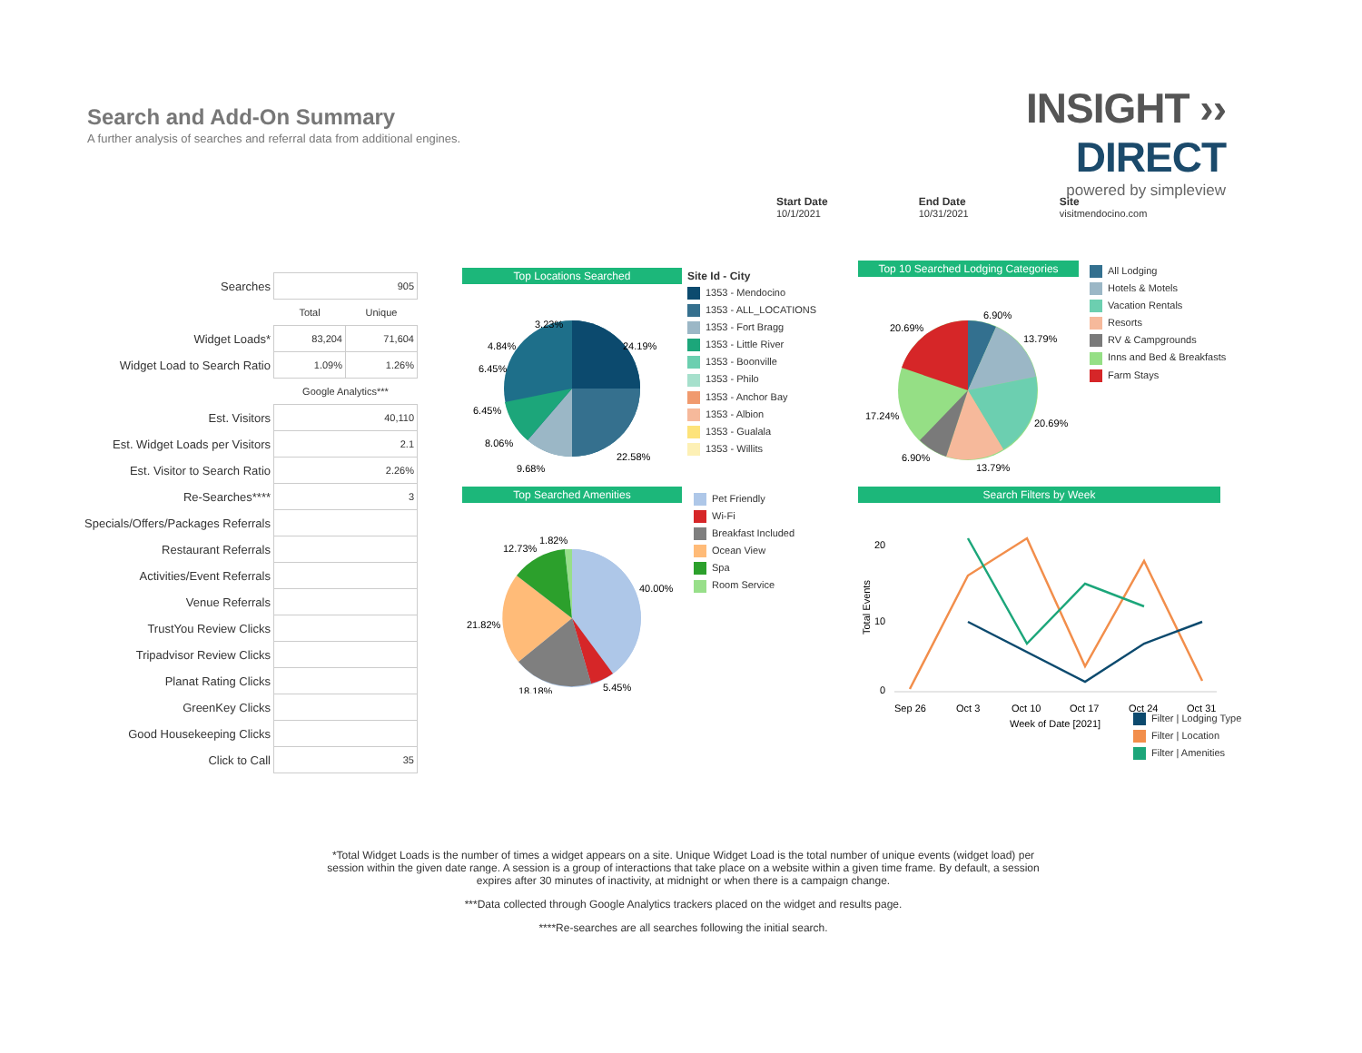Search and Add-On Summary
A further analysis of searches and referral data from additional engines.
INSIGHT ›› DIRECT
powered by simpleview
Start Date
10/1/2021
End Date
10/31/2021
Site
visitmendocino.com
| Searches | 905 | |
| | Total | Unique |
| Widget Loads* | 83,204 | 71,604 |
| Widget Load to Search Ratio | 1.09% | 1.26% |
| | Google Analytics*** | |
| Est. Visitors | 40,110 | |
| Est. Widget Loads per Visitors | 2.1 | |
| Est. Visitor to Search Ratio | 2.26% | |
| Re-Searches**** | 3 | |
| Specials/Offers/Packages Referrals | | |
| Restaurant Referrals | | |
| Activities/Event Referrals | | |
| Venue Referrals | | |
| TrustYou Review Clicks | | |
| Tripadvisor Review Clicks | | |
| Planat Rating Clicks | | |
| GreenKey Clicks | | |
| Good Housekeeping Clicks | | |
| Click to Call | 35 | |
Top Locations Searched
3.23%
24.19%
4.84%
6.45%
6.45%
8.06%
9.68%
22.58%
Site Id - City
1353 - Mendocino
1353 - ALL_LOCATIONS
1353 - Fort Bragg
1353 - Little River
1353 - Boonville
1353 - Philo
1353 - Anchor Bay
1353 - Albion
1353 - Gualala
1353 - Willits
Top 10 Searched Lodging Categories
6.90%
20.69%
13.79%
17.24%
20.69%
6.90%
13.79%
All Lodging
Hotels & Motels
Vacation Rentals
Resorts
RV & Campgrounds
Inns and Bed & Breakfasts
Farm Stays
Top Searched Amenities
1.82%
12.73%
40.00%
21.82%
18.18%
5.45%
Pet Friendly
Wi-Fi
Breakfast Included
Ocean View
Spa
Room Service
Search Filters by Week
20
10
0
Sep 26
Oct 3
Oct 10
Oct 17
Oct 24
Oct 31
Week of Date [2021]
Total Events
Filter | Lodging Type
Filter | Location
Filter | Amenities
*Total Widget Loads is the number of times a widget appears on a site. Unique Widget Load is the total number of unique events (widget load) per session within the given date range. A session is a group of interactions that take place on a website within a given time frame. By default, a session expires after 30 minutes of inactivity, at midnight or when there is a campaign change.
***Data collected through Google Analytics trackers placed on the widget and results page.
****Re-searches are all searches following the initial search.